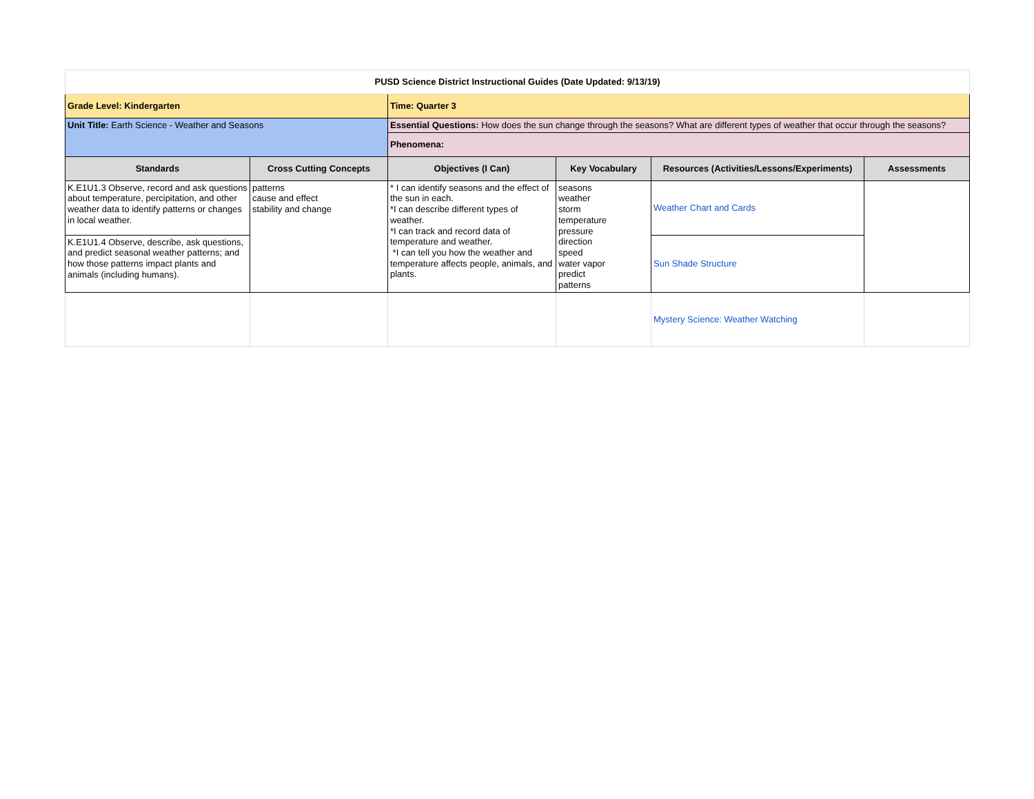| PUSD Science District Instructional Guides (Date Updated: 9/13/19) | | | | | |
| Grade Level: Kindergarten | | Time: Quarter 3 | | | |
| Unit Title: Earth Science - Weather and Seasons | | Essential Questions: How does the sun change through the seasons? What are different types of weather that occur through the seasons? | | | |
| | | Phenomena: | | | |
| Standards | Cross Cutting Concepts | Objectives (I Can) | Key Vocabulary | Resources (Activities/Lessons/Experiments) | Assessments |
| K.E1U1.3 Observe, record and ask questions about temperature, percipitation, and other weather data to identify patterns or changes in local weather. | patterns cause and effect stability and change | * I can identify seasons and the effect of the sun in each. *I can describe different types of weather. *I can track and record data of temperature and weather. *I can tell you how the weather and temperature affects people, animals, and plants. | seasons weather storm temperature pressure direction speed water vapor predict patterns | Weather Chart and Cards | |
| K.E1U1.4 Observe, describe, ask questions, and predict seasonal weather patterns; and how those patterns impact plants and animals (including humans). | | | | Sun Shade Structure | |
| | | | | Mystery Science: Weather Watching | |